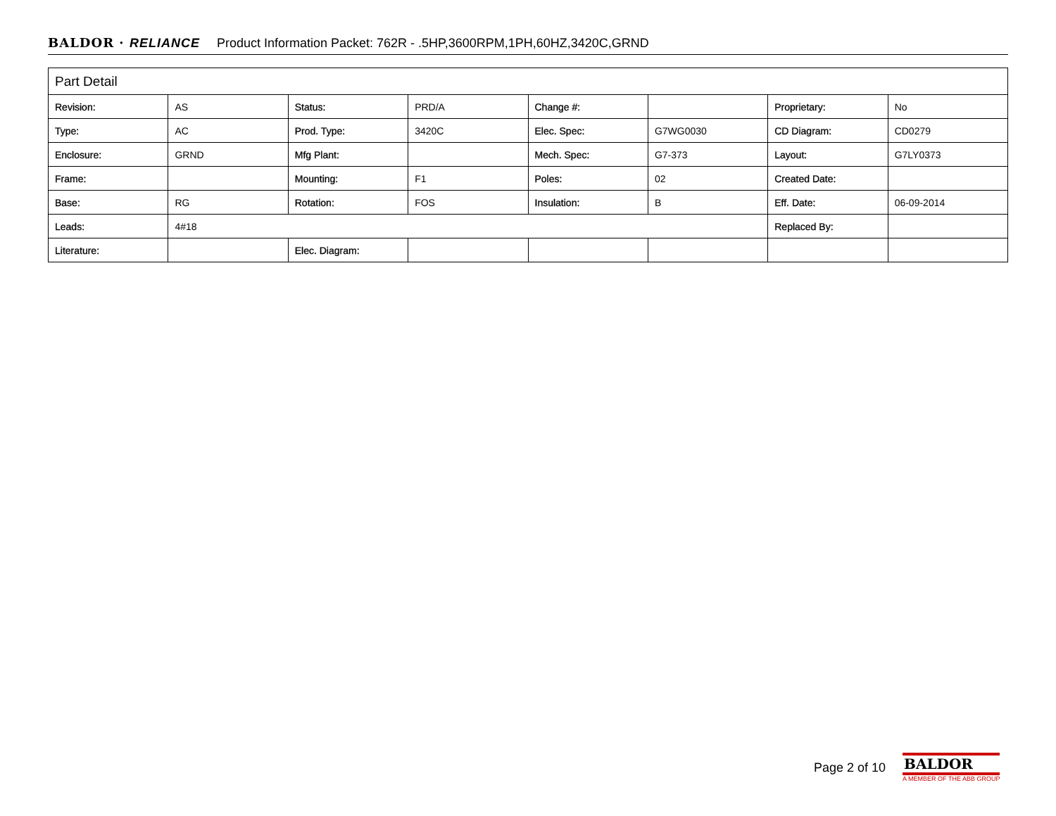BALDOR · RELIANCE Product Information Packet: 762R - .5HP,3600RPM,1PH,60HZ,3420C,GRND
| Part Detail | | | | | | | |
| --- | --- | --- | --- | --- | --- | --- | --- |
| Revision: | AS | Status: | PRD/A | Change #: | | Proprietary: | No |
| Type: | AC | Prod. Type: | 3420C | Elec. Spec: | G7WG0030 | CD Diagram: | CD0279 |
| Enclosure: | GRND | Mfg Plant: | | Mech. Spec: | G7-373 | Layout: | G7LY0373 |
| Frame: | | Mounting: | F1 | Poles: | 02 | Created Date: | |
| Base: | RG | Rotation: | FOS | Insulation: | B | Eff. Date: | 06-09-2014 |
| Leads: | 4#18 | | | | | Replaced By: | |
| Literature: | | Elec. Diagram: | | | | | |
Page 2 of 10
BALDOR
A MEMBER OF THE ABB GROUP